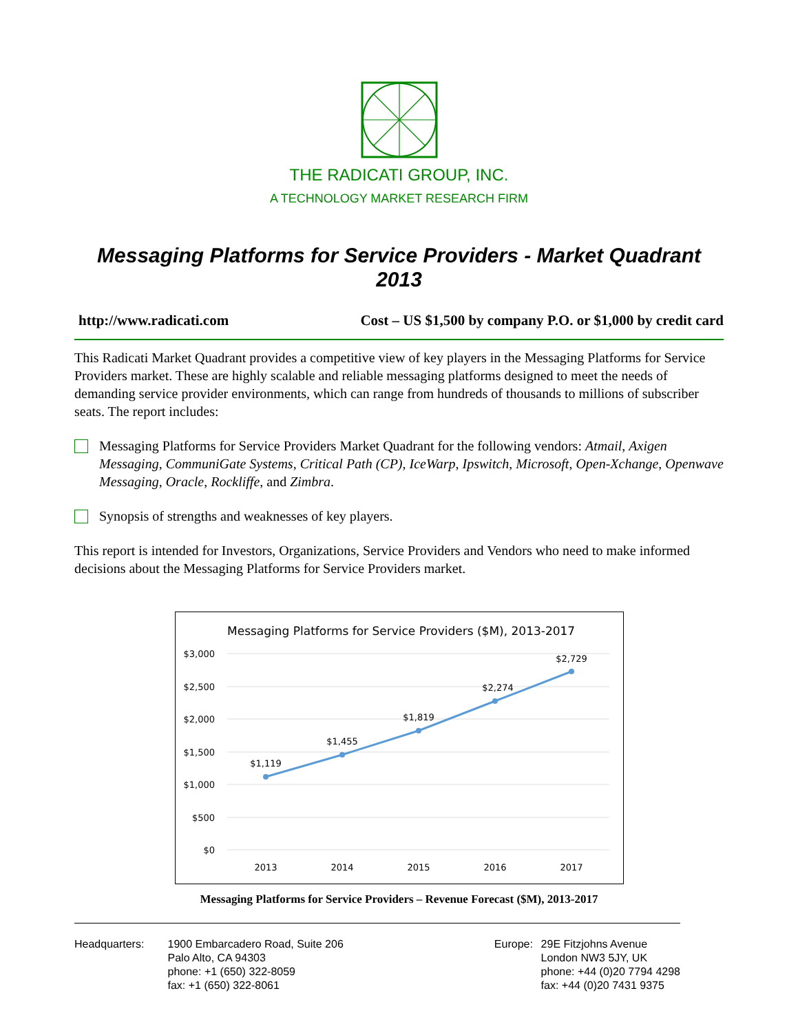THE RADICATI GROUP, INC.
A TECHNOLOGY MARKET RESEARCH FIRM
Messaging Platforms for Service Providers - Market Quadrant 2013
http://www.radicati.com Cost – US $1,500 by company P.O. or $1,000 by credit card
This Radicati Market Quadrant provides a competitive view of key players in the Messaging Platforms for Service Providers market. These are highly scalable and reliable messaging platforms designed to meet the needs of demanding service provider environments, which can range from hundreds of thousands to millions of subscriber seats. The report includes:
Messaging Platforms for Service Providers Market Quadrant for the following vendors: Atmail, Axigen Messaging, CommuniGate Systems, Critical Path (CP), IceWarp, Ipswitch, Microsoft, Open-Xchange, Openwave Messaging, Oracle, Rockliffe, and Zimbra.
Synopsis of strengths and weaknesses of key players.
This report is intended for Investors, Organizations, Service Providers and Vendors who need to make informed decisions about the Messaging Platforms for Service Providers market.
Messaging Platforms for Service Providers ($M), 2013-2017
$3,000
$2,500
$2,000
$1,500
$1,000
$500
$0
$1,119
$1,455
$1,819
$2,274
$2,729
2013
2014
2015
2016
2017
Messaging Platforms for Service Providers – Revenue Forecast ($M), 2013-2017
Headquarters: 1900 Embarcadero Road, Suite 206
Palo Alto, CA 94303
phone: +1 (650) 322-8059
fax: +1 (650) 322-8061
Europe: 29E Fitzjohns Avenue
London NW3 5JY, UK
phone: +44 (0)20 7794 4298
fax: +44 (0)20 7431 9375